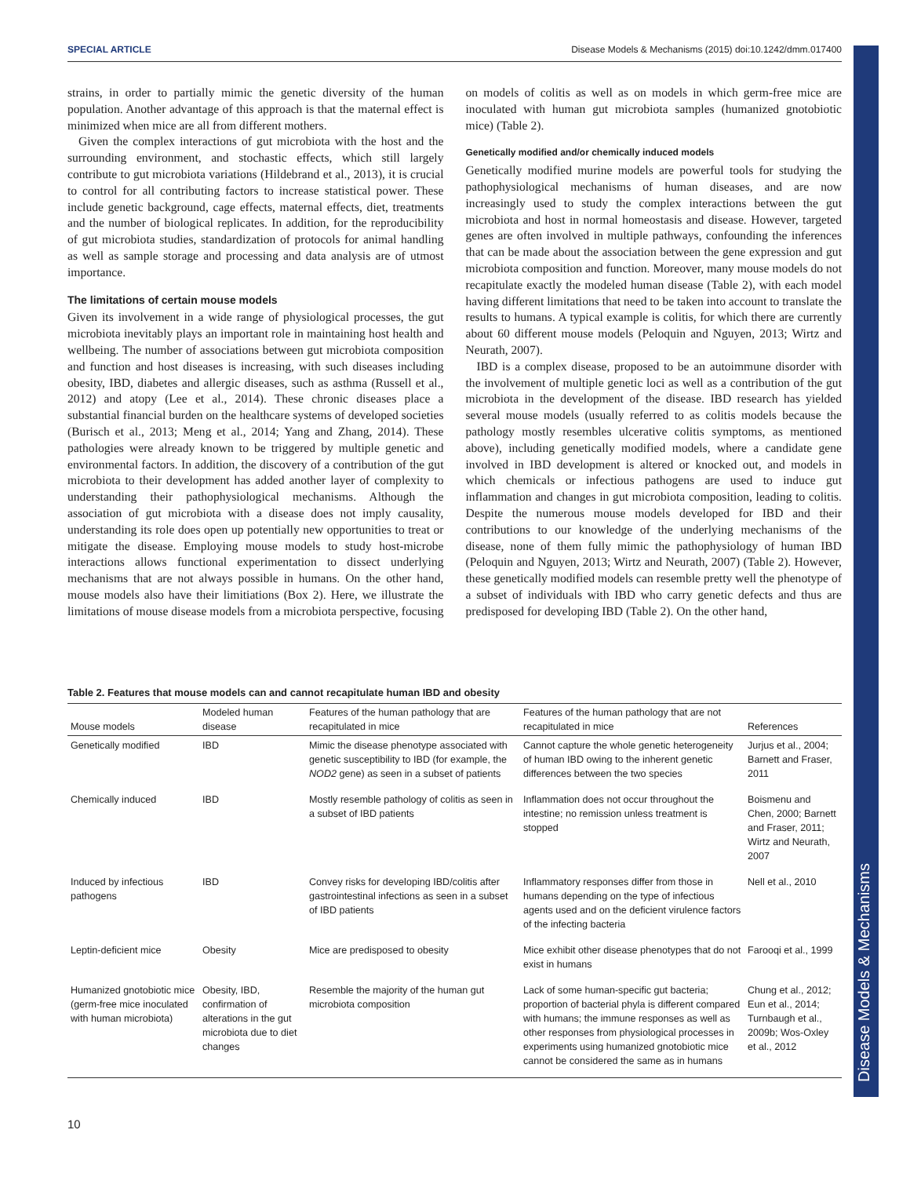SPECIAL ARTICLE Disease Models & Mechanisms (2015) doi:10.1242/dmm.017400
strains, in order to partially mimic the genetic diversity of the human population. Another advantage of this approach is that the maternal effect is minimized when mice are all from different mothers.
Given the complex interactions of gut microbiota with the host and the surrounding environment, and stochastic effects, which still largely contribute to gut microbiota variations (Hildebrand et al., 2013), it is crucial to control for all contributing factors to increase statistical power. These include genetic background, cage effects, maternal effects, diet, treatments and the number of biological replicates. In addition, for the reproducibility of gut microbiota studies, standardization of protocols for animal handling as well as sample storage and processing and data analysis are of utmost importance.
The limitations of certain mouse models
Given its involvement in a wide range of physiological processes, the gut microbiota inevitably plays an important role in maintaining host health and wellbeing. The number of associations between gut microbiota composition and function and host diseases is increasing, with such diseases including obesity, IBD, diabetes and allergic diseases, such as asthma (Russell et al., 2012) and atopy (Lee et al., 2014). These chronic diseases place a substantial financial burden on the healthcare systems of developed societies (Burisch et al., 2013; Meng et al., 2014; Yang and Zhang, 2014). These pathologies were already known to be triggered by multiple genetic and environmental factors. In addition, the discovery of a contribution of the gut microbiota to their development has added another layer of complexity to understanding their pathophysiological mechanisms. Although the association of gut microbiota with a disease does not imply causality, understanding its role does open up potentially new opportunities to treat or mitigate the disease. Employing mouse models to study host-microbe interactions allows functional experimentation to dissect underlying mechanisms that are not always possible in humans. On the other hand, mouse models also have their limitiations (Box 2). Here, we illustrate the limitations of mouse disease models from a microbiota perspective, focusing on models of colitis as well as on models in which germ-free mice are inoculated with human gut microbiota samples (humanized gnotobiotic mice) (Table 2).
Genetically modified and/or chemically induced models
Genetically modified murine models are powerful tools for studying the pathophysiological mechanisms of human diseases, and are now increasingly used to study the complex interactions between the gut microbiota and host in normal homeostasis and disease. However, targeted genes are often involved in multiple pathways, confounding the inferences that can be made about the association between the gene expression and gut microbiota composition and function. Moreover, many mouse models do not recapitulate exactly the modeled human disease (Table 2), with each model having different limitations that need to be taken into account to translate the results to humans. A typical example is colitis, for which there are currently about 60 different mouse models (Peloquin and Nguyen, 2013; Wirtz and Neurath, 2007).
IBD is a complex disease, proposed to be an autoimmune disorder with the involvement of multiple genetic loci as well as a contribution of the gut microbiota in the development of the disease. IBD research has yielded several mouse models (usually referred to as colitis models because the pathology mostly resembles ulcerative colitis symptoms, as mentioned above), including genetically modified models, where a candidate gene involved in IBD development is altered or knocked out, and models in which chemicals or infectious pathogens are used to induce gut inflammation and changes in gut microbiota composition, leading to colitis. Despite the numerous mouse models developed for IBD and their contributions to our knowledge of the underlying mechanisms of the disease, none of them fully mimic the pathophysiology of human IBD (Peloquin and Nguyen, 2013; Wirtz and Neurath, 2007) (Table 2). However, these genetically modified models can resemble pretty well the phenotype of a subset of individuals with IBD who carry genetic defects and thus are predisposed for developing IBD (Table 2). On the other hand,
Table 2. Features that mouse models can and cannot recapitulate human IBD and obesity
| Mouse models | Modeled human disease | Features of the human pathology that are recapitulated in mice | Features of the human pathology that are not recapitulated in mice | References |
| --- | --- | --- | --- | --- |
| Genetically modified | IBD | Mimic the disease phenotype associated with genetic susceptibility to IBD (for example, the NOD2 gene) as seen in a subset of patients | Cannot capture the whole genetic heterogeneity of human IBD owing to the inherent genetic differences between the two species | Jurjus et al., 2004; Barnett and Fraser, 2011 |
| Chemically induced | IBD | Mostly resemble pathology of colitis as seen in a subset of IBD patients | Inflammation does not occur throughout the intestine; no remission unless treatment is stopped | Boismenu and Chen, 2000; Barnett and Fraser, 2011; Wirtz and Neurath, 2007 |
| Induced by infectious pathogens | IBD | Convey risks for developing IBD/colitis after gastrointestinal infections as seen in a subset of IBD patients | Inflammatory responses differ from those in humans depending on the type of infectious agents used and on the deficient virulence factors of the infecting bacteria | Nell et al., 2010 |
| Leptin-deficient mice | Obesity | Mice are predisposed to obesity | Mice exhibit other disease phenotypes that do not exist in humans | Farooqi et al., 1999 |
| Humanized gnotobiotic mice (germ-free mice inoculated with human microbiota) | Obesity, IBD, confirmation of alterations in the gut microbiota due to diet changes | Resemble the majority of the human gut microbiota composition | Lack of some human-specific gut bacteria; proportion of bacterial phyla is different compared with humans; the immune responses as well as other responses from physiological processes in experiments using humanized gnotobiotic mice cannot be considered the same as in humans | Chung et al., 2012; Eun et al., 2014; Turnbaugh et al., 2009b; Wos-Oxley et al., 2012 |
10
Disease Models & Mechanisms